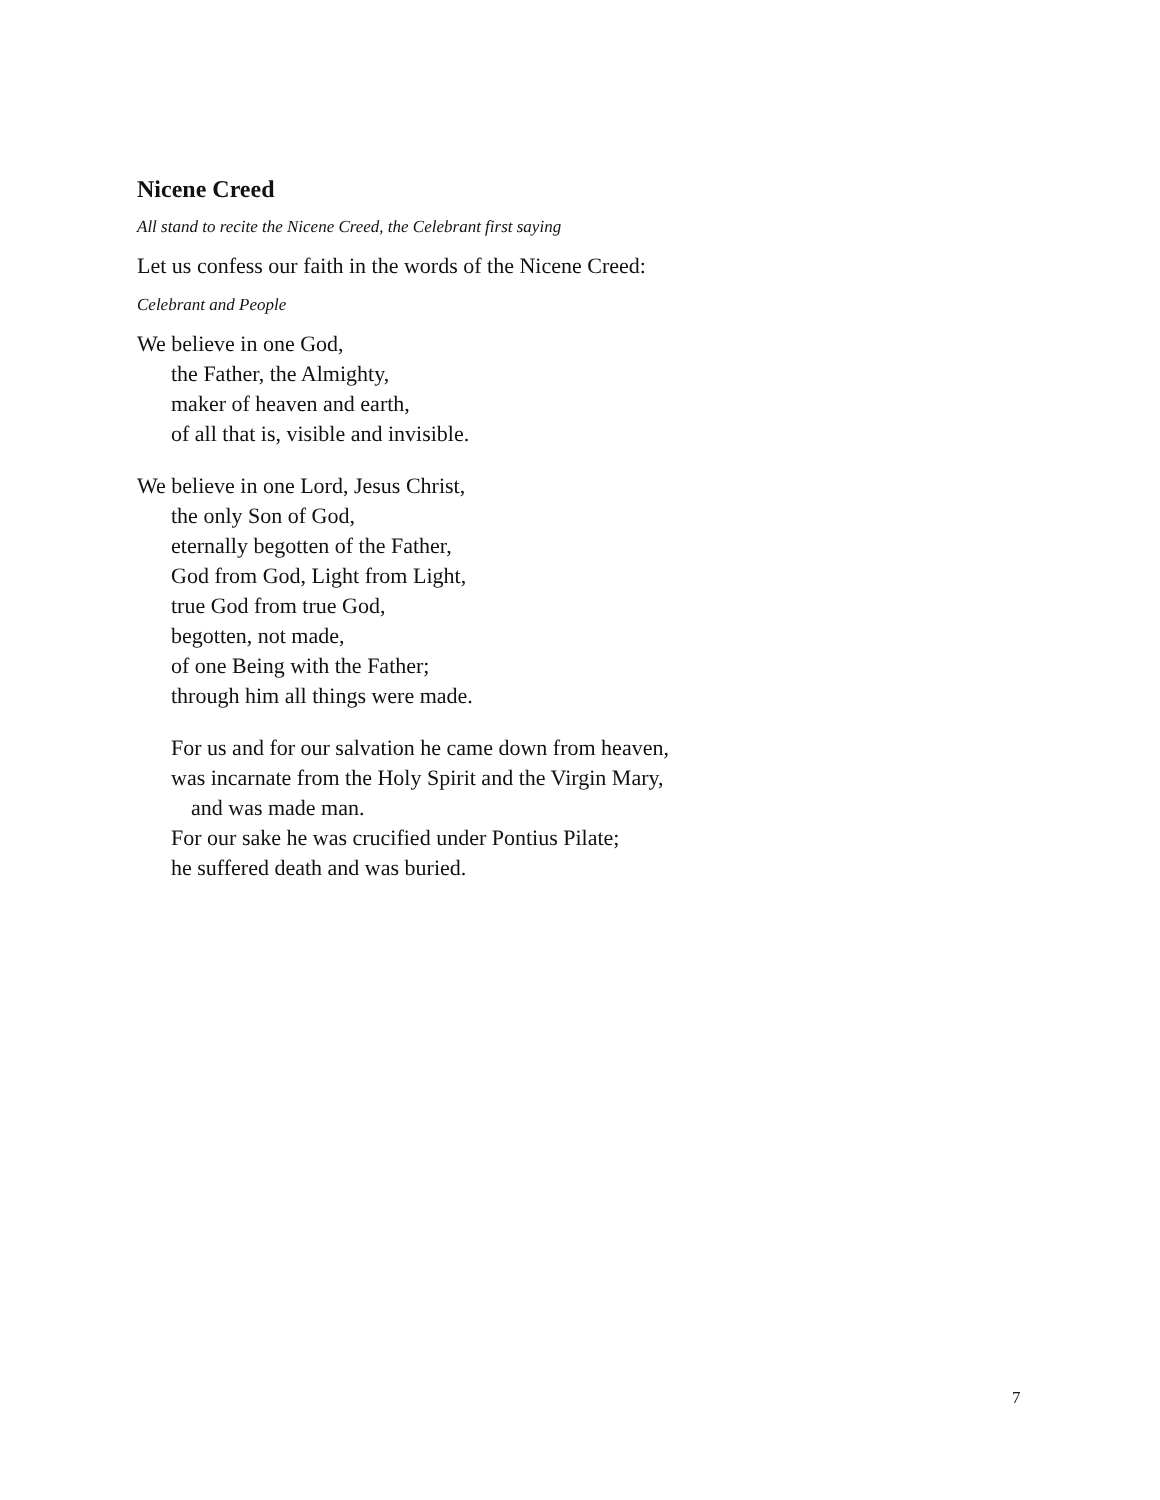Nicene Creed
All stand to recite the Nicene Creed, the Celebrant first saying
Let us confess our faith in the words of the Nicene Creed:
Celebrant and People
We believe in one God,
the Father, the Almighty,
maker of heaven and earth,
of all that is, visible and invisible.
We believe in one Lord, Jesus Christ,
the only Son of God,
eternally begotten of the Father,
God from God, Light from Light,
true God from true God,
begotten, not made,
of one Being with the Father;
through him all things were made.
For us and for our salvation he came down from heaven,
was incarnate from the Holy Spirit and the Virgin Mary,
and was made man.
For our sake he was crucified under Pontius Pilate;
he suffered death and was buried.
7